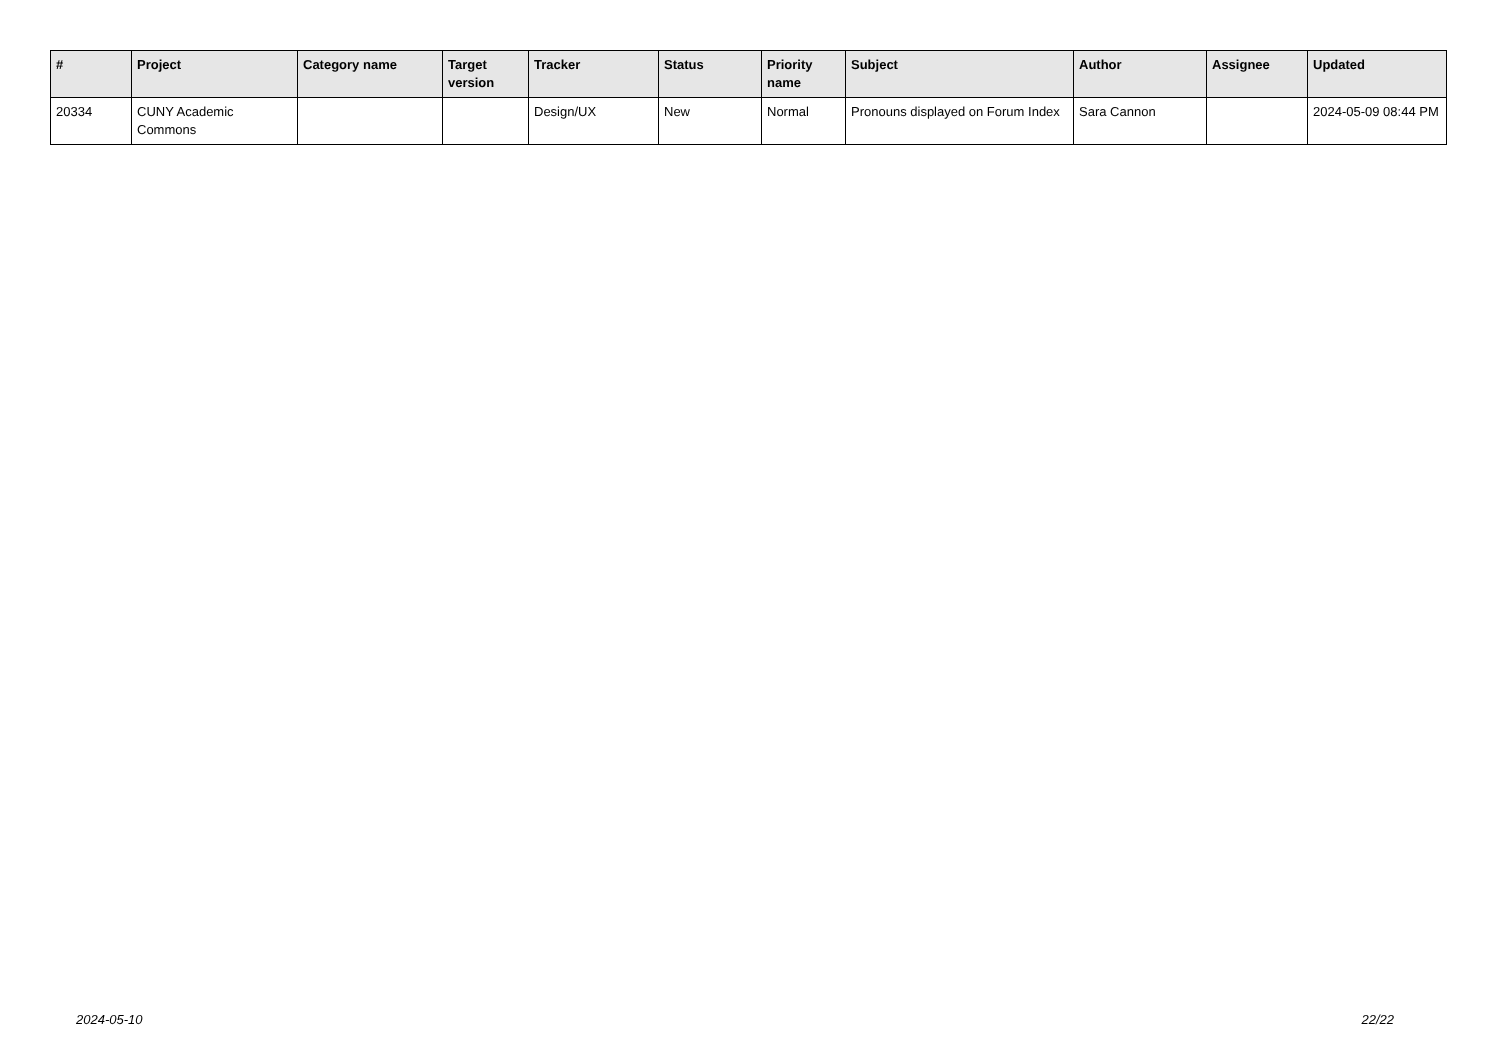| # | Project | Category name | Target version | Tracker | Status | Priority name | Subject | Author | Assignee | Updated |
| --- | --- | --- | --- | --- | --- | --- | --- | --- | --- | --- |
| 20334 | CUNY Academic Commons | | | Design/UX | New | Normal | Pronouns displayed on Forum Index | Sara Cannon | | 2024-05-09 08:44 PM |
2024-05-10 22/22